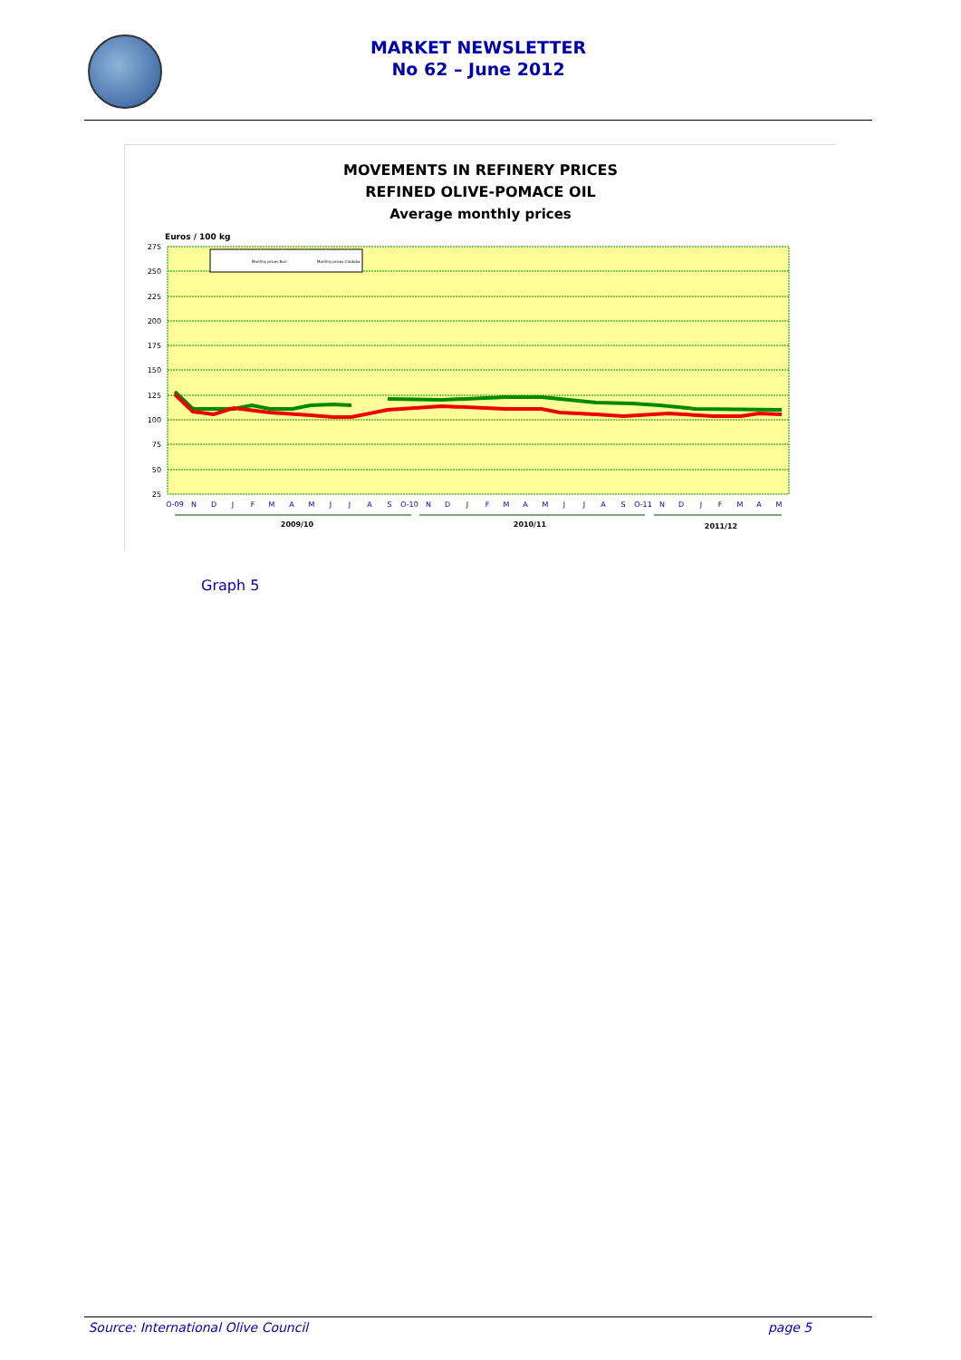MARKET NEWSLETTER
No 62 – June 2012
MOVEMENTS IN REFINERY PRICES
REFINED OLIVE-POMACE OIL
Average monthly prices
Euros / 100 kg
275
250
225
200
175
150
125
100
75
50
25
Monthly prices Bari
Monthly prices Córdoba
O-09
N
D
J
F
M
A
M
J
J
A
S
O-10
N
D
J
F
M
A
M
J
J
A
S
O-11
N
D
J
F
M
A
M
2009/10
2010/11
2011/12
Graph 5
Source: International Olive Council page 5